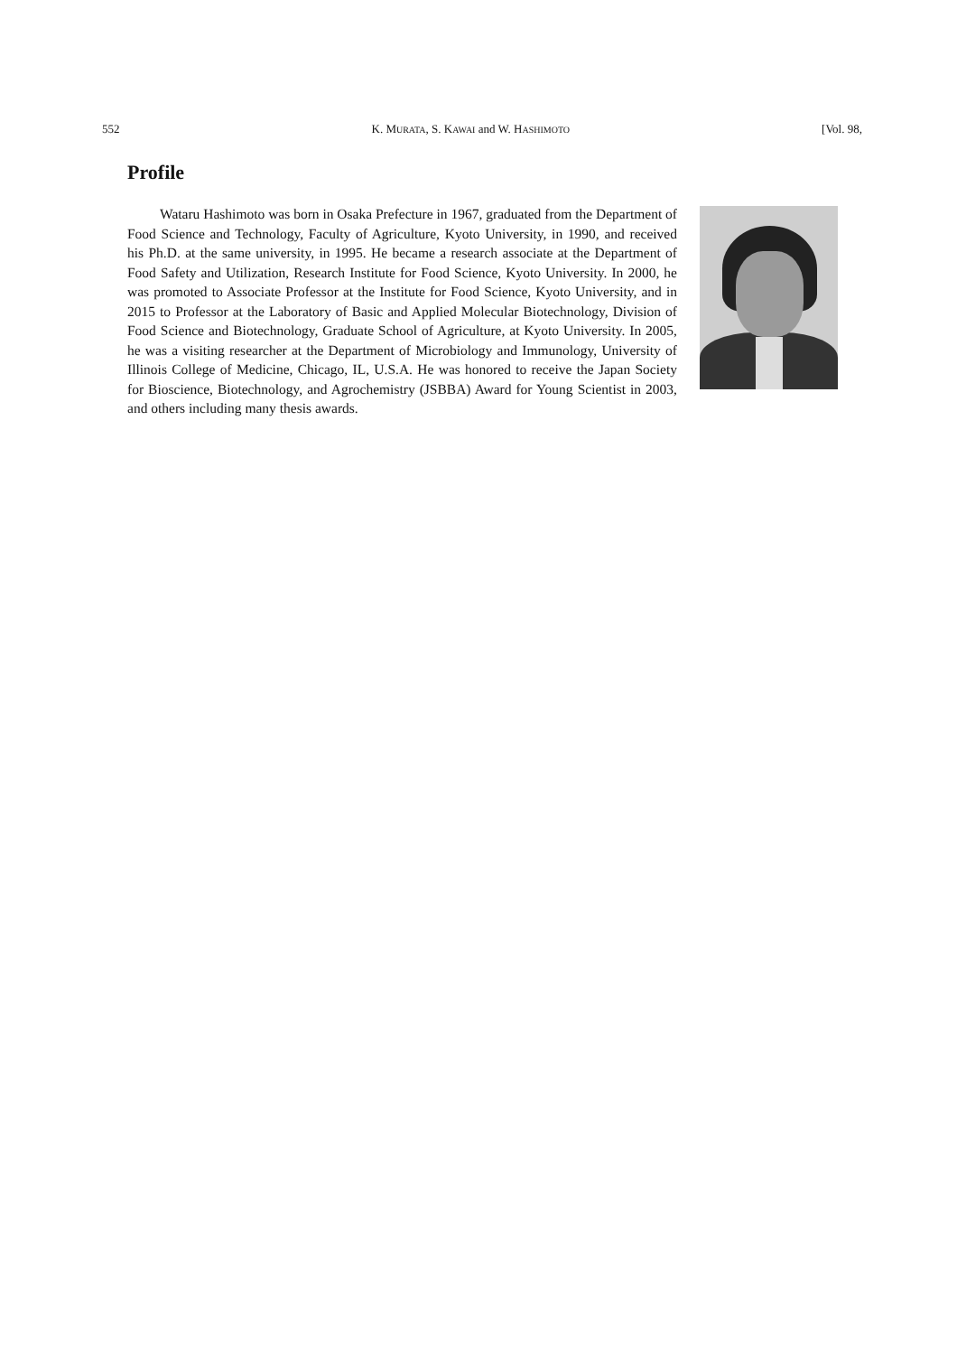552 K. MURATA, S. KAWAI and W. HASHIMOTO [Vol. 98,
Profile
Wataru Hashimoto was born in Osaka Prefecture in 1967, graduated from the Department of Food Science and Technology, Faculty of Agriculture, Kyoto University, in 1990, and received his Ph.D. at the same university, in 1995. He became a research associate at the Department of Food Safety and Utilization, Research Institute for Food Science, Kyoto University. In 2000, he was promoted to Associate Professor at the Institute for Food Science, Kyoto University, and in 2015 to Professor at the Laboratory of Basic and Applied Molecular Biotechnology, Division of Food Science and Biotechnology, Graduate School of Agriculture, at Kyoto University. In 2005, he was a visiting researcher at the Department of Microbiology and Immunology, University of Illinois College of Medicine, Chicago, IL, U.S.A. He was honored to receive the Japan Society for Bioscience, Biotechnology, and Agrochemistry (JSBBA) Award for Young Scientist in 2003, and others including many thesis awards.